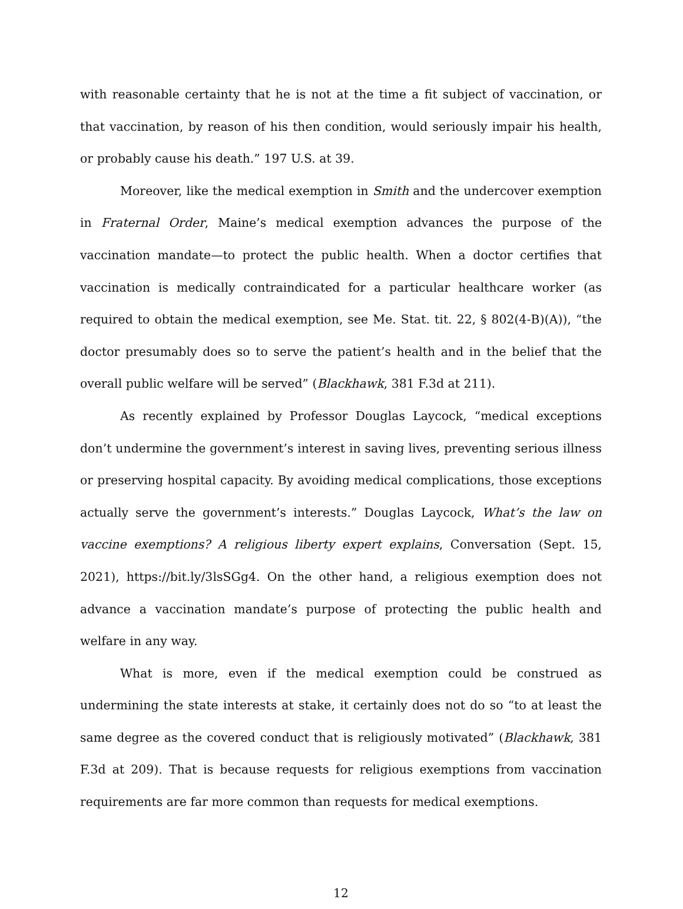with reasonable certainty that he is not at the time a fit subject of vaccination, or that vaccination, by reason of his then condition, would seriously impair his health, or probably cause his death.” 197 U.S. at 39.
Moreover, like the medical exemption in Smith and the undercover exemption in Fraternal Order, Maine’s medical exemption advances the purpose of the vaccination mandate—to protect the public health. When a doctor certifies that vaccination is medically contraindicated for a particular healthcare worker (as required to obtain the medical exemption, see Me. Stat. tit. 22, § 802(4-B)(A)), “the doctor presumably does so to serve the patient’s health and in the belief that the overall public welfare will be served” (Blackhawk, 381 F.3d at 211).
As recently explained by Professor Douglas Laycock, “medical exceptions don’t undermine the government’s interest in saving lives, preventing serious illness or preserving hospital capacity. By avoiding medical complications, those exceptions actually serve the government’s interests.” Douglas Laycock, What’s the law on vaccine exemptions? A religious liberty expert explains, Conversation (Sept. 15, 2021), https://bit.ly/3lsSGg4. On the other hand, a religious exemption does not advance a vaccination mandate’s purpose of protecting the public health and welfare in any way.
What is more, even if the medical exemption could be construed as undermining the state interests at stake, it certainly does not do so “to at least the same degree as the covered conduct that is religiously motivated” (Blackhawk, 381 F.3d at 209). That is because requests for religious exemptions from vaccination requirements are far more common than requests for medical exemptions.
12